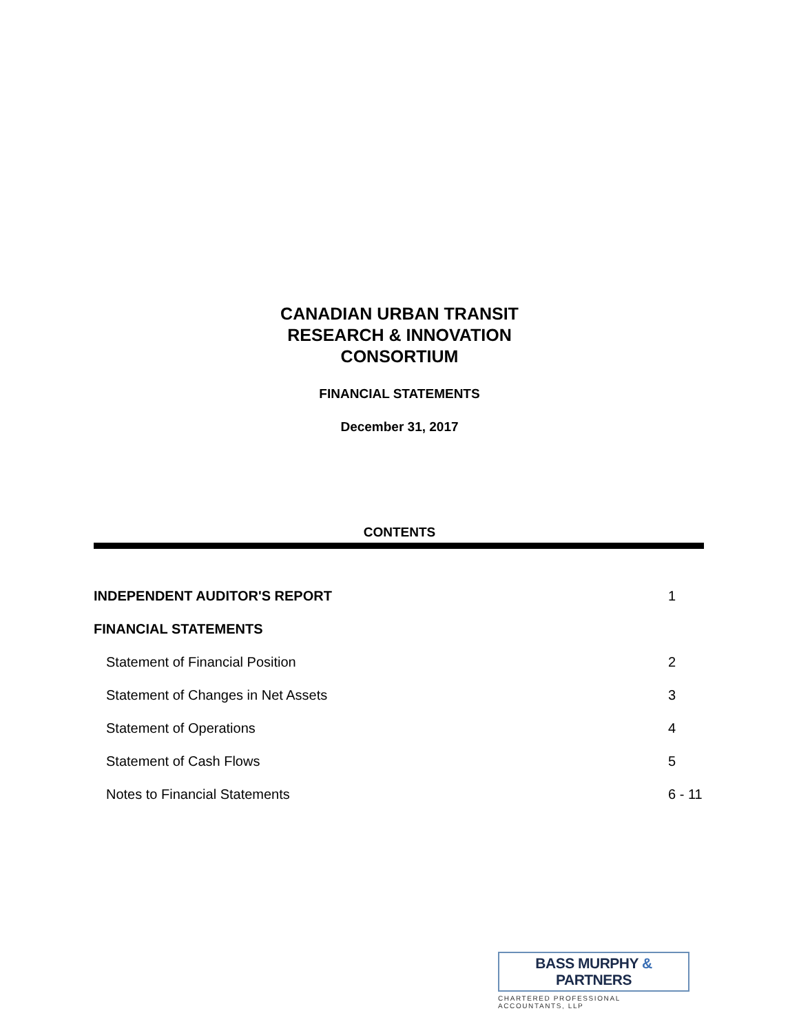CANADIAN URBAN TRANSIT
RESEARCH & INNOVATION
CONSORTIUM
FINANCIAL STATEMENTS
December 31, 2017
CONTENTS
| INDEPENDENT AUDITOR'S REPORT | 1 |
| FINANCIAL STATEMENTS | |
| Statement of Financial Position | 2 |
| Statement of Changes in Net Assets | 3 |
| Statement of Operations | 4 |
| Statement of Cash Flows | 5 |
| Notes to Financial Statements | 6 - 11 |
BASS MURPHY & PARTNERS
CHARTERED PROFESSIONAL ACCOUNTANTS, LLP